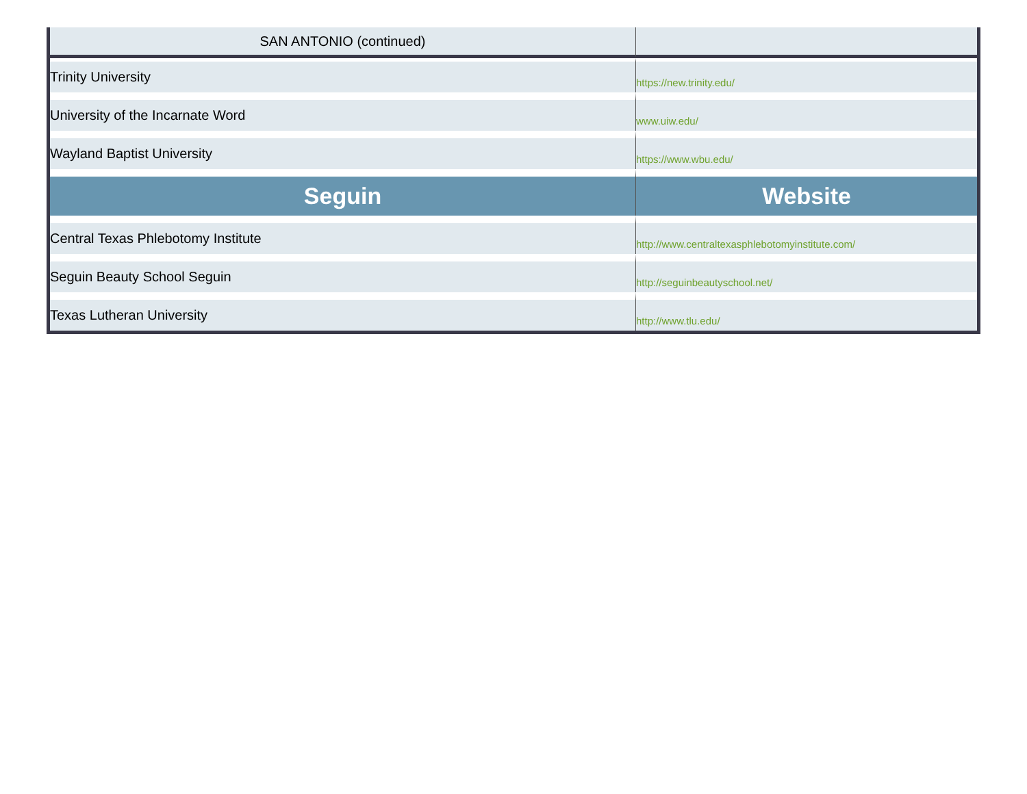| SAN ANTONIO (continued) | |
| Trinity University | https://new.trinity.edu/ |
| University of the Incarnate Word | www.uiw.edu/ |
| Wayland Baptist University | https://www.wbu.edu/ |
| Seguin | Website |
| Central Texas Phlebotomy Institute | http://www.centraltexasphlebotomyinstitute.com/ |
| Seguin Beauty School Seguin | http://seguinbeautyschool.net/ |
| Texas Lutheran University | http://www.tlu.edu/ |